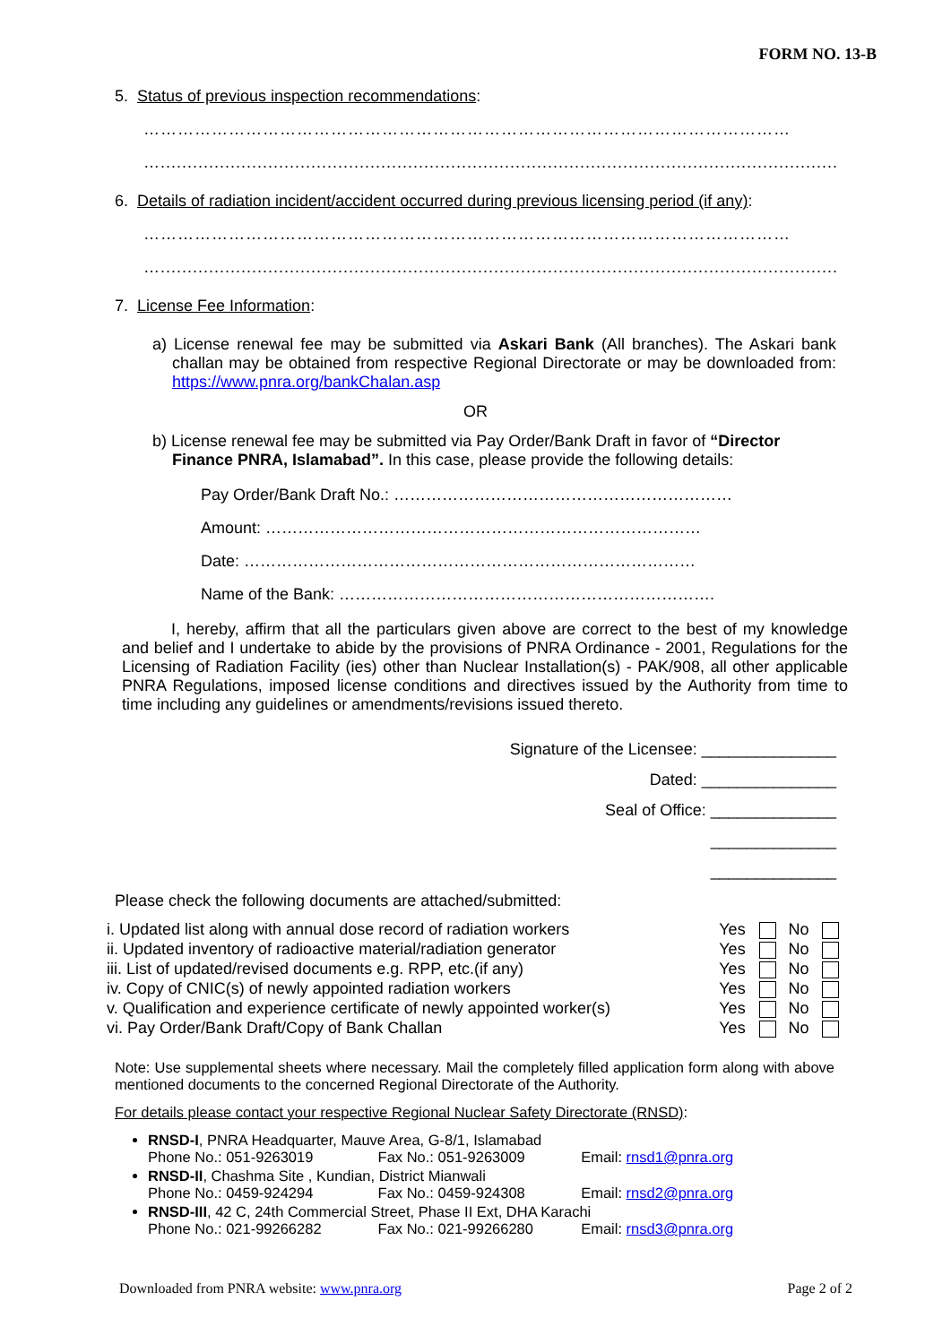FORM NO. 13-B
5. Status of previous inspection recommendations:
……………………………………………………………………………………………………
…............................................................................................................................................
6. Details of radiation incident/accident occurred during previous licensing period (if any):
……………………………………………………………………………………………………
…............................................................................................................................................
7. License Fee Information:
a) License renewal fee may be submitted via Askari Bank (All branches). The Askari bank challan may be obtained from respective Regional Directorate or may be downloaded from: https://www.pnra.org/bankChalan.asp
OR
b) License renewal fee may be submitted via Pay Order/Bank Draft in favor of “Director Finance PNRA, Islamabad”. In this case, please provide the following details:
Pay Order/Bank Draft No.: ………………………………………………………
Amount: ………………………………………………………………………
Date: …………………………………………………………………………
Name of the Bank: …………………………………………………………….
I, hereby, affirm that all the particulars given above are correct to the best of my knowledge and belief and I undertake to abide by the provisions of PNRA Ordinance - 2001, Regulations for the Licensing of Radiation Facility (ies) other than Nuclear Installation(s) - PAK/908, all other applicable PNRA Regulations, imposed license conditions and directives issued by the Authority from time to time including any guidelines or amendments/revisions issued thereto.
Signature of the Licensee: _______________
Dated: _______________
Seal of Office: ______________
______________
______________
Please check the following documents are attached/submitted:
| i. Updated list along with annual dose record of radiation workers | Yes | | No | |
| ii. Updated inventory of radioactive material/radiation generator | Yes | | No | |
| iii. List of updated/revised documents e.g. RPP, etc.(if any) | Yes | | No | |
| iv. Copy of CNIC(s) of newly appointed radiation workers | Yes | | No | |
| v. Qualification and experience certificate of newly appointed worker(s) | Yes | | No | |
| vi. Pay Order/Bank Draft/Copy of Bank Challan | Yes | | No | |
Note: Use supplemental sheets where necessary. Mail the completely filled application form along with above mentioned documents to the concerned Regional Directorate of the Authority.
For details please contact your respective Regional Nuclear Safety Directorate (RNSD):
RNSD-I, PNRA Headquarter, Mauve Area, G-8/1, Islamabad
Phone No.: 051-9263019 Fax No.: 051-9263009 Email: rnsd1@pnra.org
RNSD-II, Chashma Site , Kundian, District Mianwali
Phone No.: 0459-924294 Fax No.: 0459-924308 Email: rnsd2@pnra.org
RNSD-III, 42 C, 24th Commercial Street, Phase II Ext, DHA Karachi
Phone No.: 021-99266282 Fax No.: 021-99266280 Email: rnsd3@pnra.org
Downloaded from PNRA website: www.pnra.org Page 2 of 2